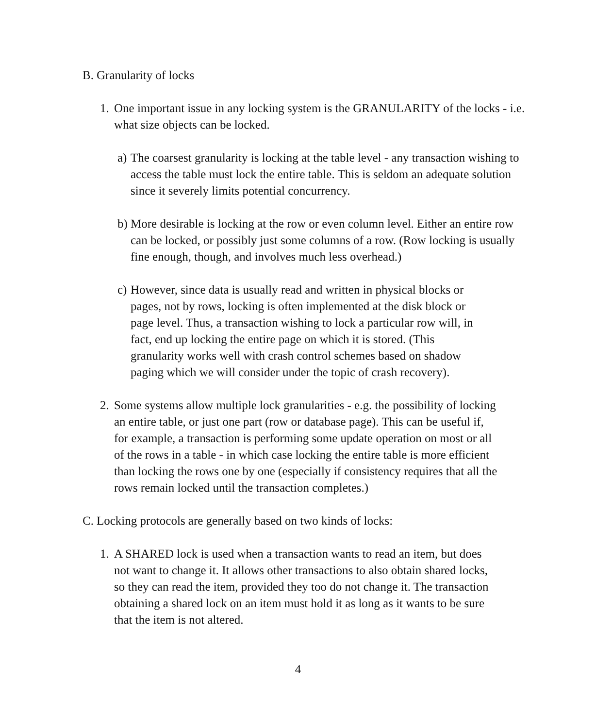B.
Granularity of locks
1.
One important issue in any locking system is the GRANULARITY of the locks - i.e. what size objects can be locked.
a)
The coarsest granularity is locking at the table level - any transaction wishing to access the table must lock the entire table. This is seldom an adequate solution since it severely limits potential concurrency.
b)
More desirable is locking at the row or even column level. Either an entire row can be locked, or possibly just some columns of a row. (Row locking is usually fine enough, though, and involves much less overhead.)
c)
However, since data is usually read and written in physical blocks or pages, not by rows, locking is often implemented at the disk block or page level. Thus, a transaction wishing to lock a particular row will, in fact, end up locking the entire page on which it is stored. (This granularity works well with crash control schemes based on shadow paging which we will consider under the topic of crash recovery).
2.
Some systems allow multiple lock granularities - e.g. the possibility of locking an entire table, or just one part (row or database page). This can be useful if, for example, a transaction is performing some update operation on most or all of the rows in a table - in which case locking the entire table is more efficient than locking the rows one by one (especially if consistency requires that all the rows remain locked until the transaction completes.)
C.
Locking protocols are generally based on two kinds of locks:
1.
A SHARED lock is used when a transaction wants to read an item, but does not want to change it. It allows other transactions to also obtain shared locks, so they can read the item, provided they too do not change it. The transaction obtaining a shared lock on an item must hold it as long as it wants to be sure that the item is not altered.
4